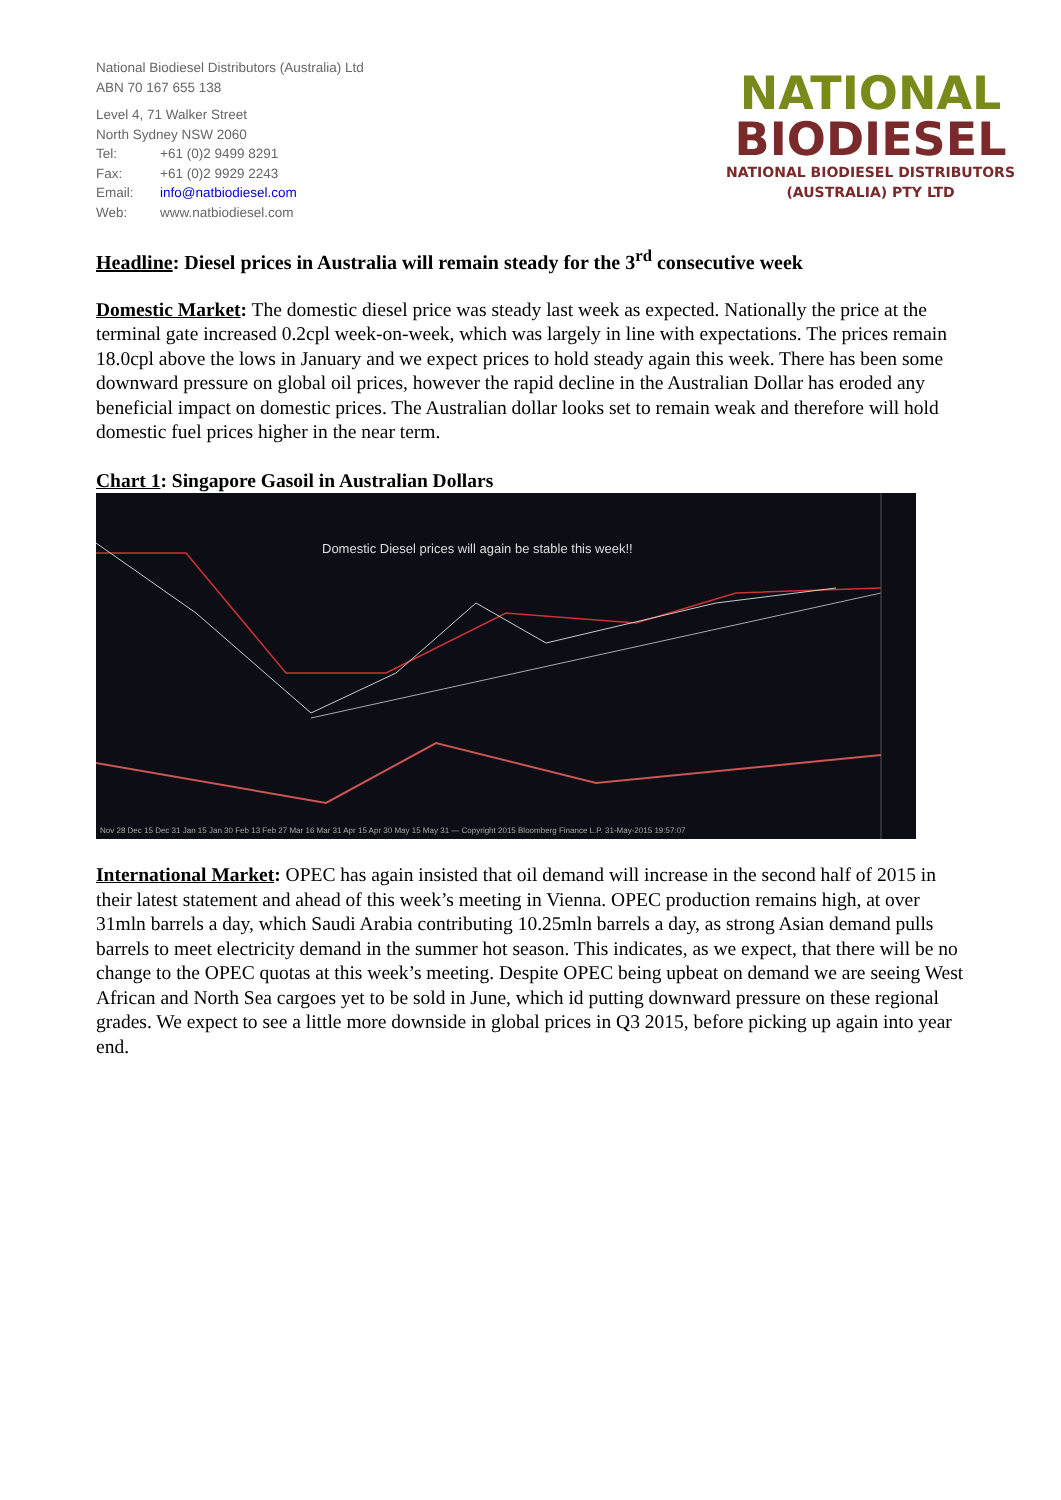National Biodiesel Distributors (Australia) Ltd
ABN 70 167 655 138
Level 4, 71 Walker Street
North Sydney NSW 2060
Tel: +61 (0)2 9499 8291
Fax: +61 (0)2 9929 2243
Email: info@natbiodiesel.com
Web: www.natbiodiesel.com
NATIONAL
BIODIESEL
NATIONAL BIODIESEL DISTRIBUTORS
(AUSTRALIA) PTY LTD
Headline: Diesel prices in Australia will remain steady for the 3<sup>rd</sup> consecutive week
Domestic Market: The domestic diesel price was steady last week as expected. Nationally the price at the terminal gate increased 0.2cpl week-on-week, which was largely in line with expectations. The prices remain 18.0cpl above the lows in January and we expect prices to hold steady again this week. There has been some downward pressure on global oil prices, however the rapid decline in the Australian Dollar has eroded any beneficial impact on domestic prices. The Australian dollar looks set to remain weak and therefore will hold domestic fuel prices higher in the near term.
Chart 1: Singapore Gasoil in Australian Dollars
Domestic Diesel prices will again be stable this week!!
Nov 28 Dec 15 Dec 31 Jan 15 Jan 30 Feb 13 Feb 27 Mar 16 Mar 31 Apr 15 Apr 30 May 15 May 31 — Copyright 2015 Bloomberg Finance L.P. 31-May-2015 19:57:07
International Market: OPEC has again insisted that oil demand will increase in the second half of 2015 in their latest statement and ahead of this week’s meeting in Vienna. OPEC production remains high, at over 31mln barrels a day, which Saudi Arabia contributing 10.25mln barrels a day, as strong Asian demand pulls barrels to meet electricity demand in the summer hot season. This indicates, as we expect, that there will be no change to the OPEC quotas at this week’s meeting. Despite OPEC being upbeat on demand we are seeing West African and North Sea cargoes yet to be sold in June, which id putting downward pressure on these regional grades. We expect to see a little more downside in global prices in Q3 2015, before picking up again into year end.